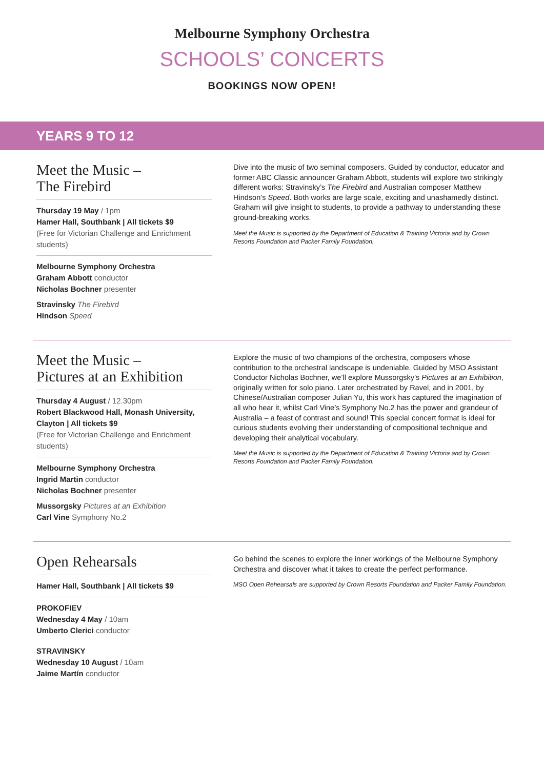Melbourne Symphony Orchestra
SCHOOLS’ CONCERTS
BOOKINGS NOW OPEN!
YEARS 9 TO 12
Meet the Music –
The Firebird
Thursday 19 May / 1pm
Hamer Hall, Southbank | All tickets $9
(Free for Victorian Challenge and Enrichment students)
Melbourne Symphony Orchestra
Graham Abbott conductor
Nicholas Bochner presenter
Stravinsky The Firebird
Hindson Speed
Dive into the music of two seminal composers. Guided by conductor, educator and former ABC Classic announcer Graham Abbott, students will explore two strikingly different works: Stravinsky’s The Firebird and Australian composer Matthew Hindson’s Speed. Both works are large scale, exciting and unashamedly distinct. Graham will give insight to students, to provide a pathway to understanding these ground-breaking works.
Meet the Music is supported by the Department of Education & Training Victoria and by Crown Resorts Foundation and Packer Family Foundation.
Meet the Music –
Pictures at an Exhibition
Thursday 4 August / 12.30pm
Robert Blackwood Hall, Monash University, Clayton | All tickets $9
(Free for Victorian Challenge and Enrichment students)
Melbourne Symphony Orchestra
Ingrid Martin conductor
Nicholas Bochner presenter
Mussorgsky Pictures at an Exhibition
Carl Vine Symphony No.2
Explore the music of two champions of the orchestra, composers whose contribution to the orchestral landscape is undeniable. Guided by MSO Assistant Conductor Nicholas Bochner, we’ll explore Mussorgsky’s Pictures at an Exhibition, originally written for solo piano. Later orchestrated by Ravel, and in 2001, by Chinese/Australian composer Julian Yu, this work has captured the imagination of all who hear it, whilst Carl Vine’s Symphony No.2 has the power and grandeur of Australia – a feast of contrast and sound! This special concert format is ideal for curious students evolving their understanding of compositional technique and developing their analytical vocabulary.
Meet the Music is supported by the Department of Education & Training Victoria and by Crown Resorts Foundation and Packer Family Foundation.
Open Rehearsals
Hamer Hall, Southbank | All tickets $9
PROKOFIEV
Wednesday 4 May / 10am
Umberto Clerici conductor
STRAVINSKY
Wednesday 10 August / 10am
Jaime Martín conductor
Go behind the scenes to explore the inner workings of the Melbourne Symphony Orchestra and discover what it takes to create the perfect performance.
MSO Open Rehearsals are supported by Crown Resorts Foundation and Packer Family Foundation.